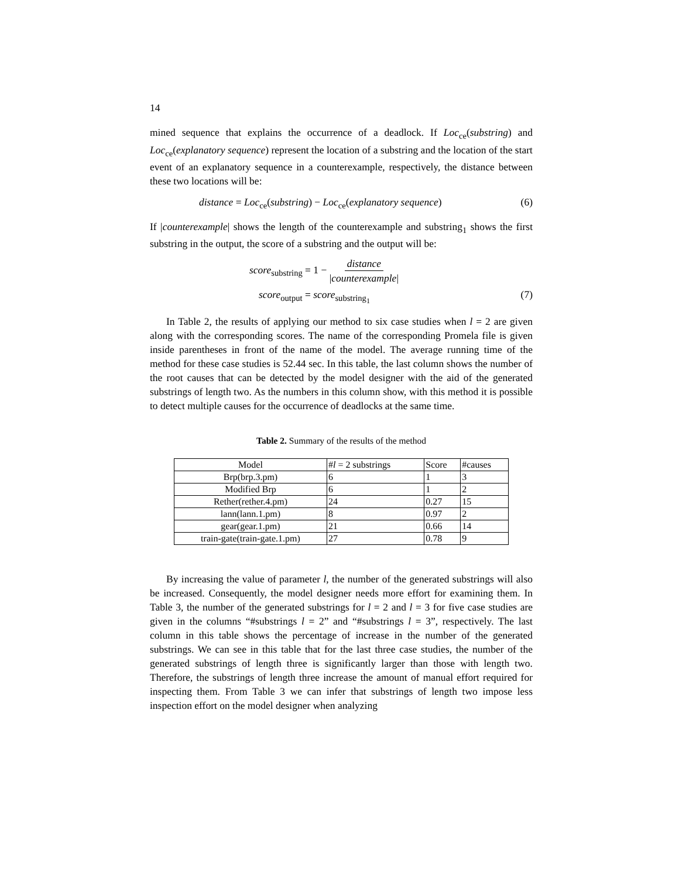14
mined sequence that explains the occurrence of a deadlock. If Loc<sub>ce</sub>(substring) and Loc<sub>ce</sub>(explanatory sequence) represent the location of a substring and the location of the start event of an explanatory sequence in a counterexample, respectively, the distance between these two locations will be:
distance = Loc<sub>ce</sub>(substring) − Loc<sub>ce</sub>(explanatory sequence) (6)
If |counterexample| shows the length of the counterexample and substring<sub>1</sub> shows the first substring in the output, the score of a substring and the output will be:
score<sub>substring</sub> = 1 − distance |counterexample|
score<sub>output</sub> = score<sub>substring<sub>1</sub></sub> (7)
In Table 2, the results of applying our method to six case studies when l = 2 are given along with the corresponding scores. The name of the corresponding Promela file is given inside parentheses in front of the name of the model. The average running time of the method for these case studies is 52.44 sec. In this table, the last column shows the number of the root causes that can be detected by the model designer with the aid of the generated substrings of length two. As the numbers in this column show, with this method it is possible to detect multiple causes for the occurrence of deadlocks at the same time.
Table 2. Summary of the results of the method
| Model | # l = 2 substrings | Score | #causes |
| --- | --- | --- | --- |
| Brp(brp.3.pm) | 6 | 1 | 3 |
| Modified Brp | 6 | 1 | 2 |
| Rether(rether.4.pm) | 24 | 0.27 | 15 |
| lann(lann.1.pm) | 8 | 0.97 | 2 |
| gear(gear.1.pm) | 21 | 0.66 | 14 |
| train-gate(train-gate.1.pm) | 27 | 0.78 | 9 |
By increasing the value of parameter l, the number of the generated substrings will also be increased. Consequently, the model designer needs more effort for examining them. In Table 3, the number of the generated substrings for l = 2 and l = 3 for five case studies are given in the columns “#substrings l = 2” and “#substrings l = 3”, respectively. The last column in this table shows the percentage of increase in the number of the generated substrings. We can see in this table that for the last three case studies, the number of the generated substrings of length three is significantly larger than those with length two. Therefore, the substrings of length three increase the amount of manual effort required for inspecting them. From Table 3 we can infer that substrings of length two impose less inspection effort on the model designer when analyzing